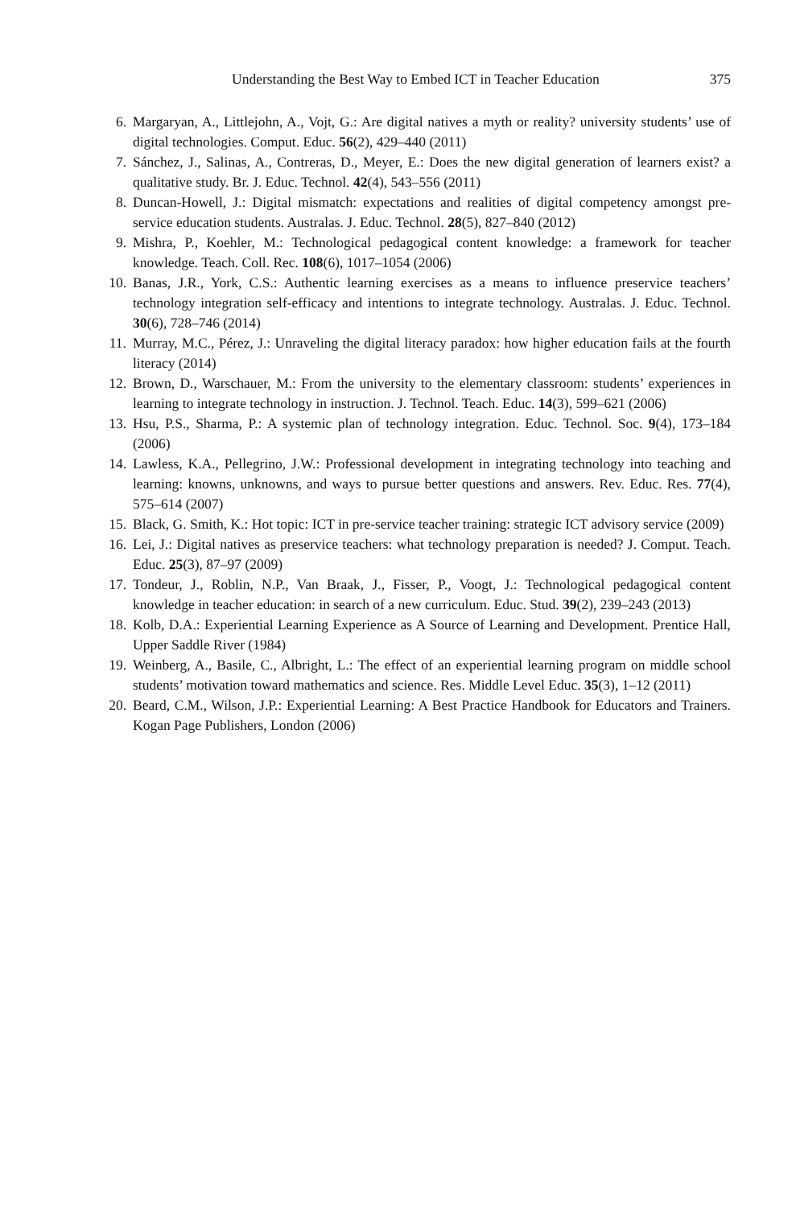Understanding the Best Way to Embed ICT in Teacher Education 375
6. Margaryan, A., Littlejohn, A., Vojt, G.: Are digital natives a myth or reality? university students’ use of digital technologies. Comput. Educ. 56(2), 429–440 (2011)
7. Sánchez, J., Salinas, A., Contreras, D., Meyer, E.: Does the new digital generation of learners exist? a qualitative study. Br. J. Educ. Technol. 42(4), 543–556 (2011)
8. Duncan-Howell, J.: Digital mismatch: expectations and realities of digital competency amongst pre-service education students. Australas. J. Educ. Technol. 28(5), 827–840 (2012)
9. Mishra, P., Koehler, M.: Technological pedagogical content knowledge: a framework for teacher knowledge. Teach. Coll. Rec. 108(6), 1017–1054 (2006)
10. Banas, J.R., York, C.S.: Authentic learning exercises as a means to influence preservice teachers’ technology integration self-efficacy and intentions to integrate technology. Australas. J. Educ. Technol. 30(6), 728–746 (2014)
11. Murray, M.C., Pérez, J.: Unraveling the digital literacy paradox: how higher education fails at the fourth literacy (2014)
12. Brown, D., Warschauer, M.: From the university to the elementary classroom: students’ experiences in learning to integrate technology in instruction. J. Technol. Teach. Educ. 14(3), 599–621 (2006)
13. Hsu, P.S., Sharma, P.: A systemic plan of technology integration. Educ. Technol. Soc. 9(4), 173–184 (2006)
14. Lawless, K.A., Pellegrino, J.W.: Professional development in integrating technology into teaching and learning: knowns, unknowns, and ways to pursue better questions and answers. Rev. Educ. Res. 77(4), 575–614 (2007)
15. Black, G. Smith, K.: Hot topic: ICT in pre-service teacher training: strategic ICT advisory service (2009)
16. Lei, J.: Digital natives as preservice teachers: what technology preparation is needed? J. Comput. Teach. Educ. 25(3), 87–97 (2009)
17. Tondeur, J., Roblin, N.P., Van Braak, J., Fisser, P., Voogt, J.: Technological pedagogical content knowledge in teacher education: in search of a new curriculum. Educ. Stud. 39(2), 239–243 (2013)
18. Kolb, D.A.: Experiential Learning Experience as A Source of Learning and Development. Prentice Hall, Upper Saddle River (1984)
19. Weinberg, A., Basile, C., Albright, L.: The effect of an experiential learning program on middle school students’ motivation toward mathematics and science. Res. Middle Level Educ. 35(3), 1–12 (2011)
20. Beard, C.M., Wilson, J.P.: Experiential Learning: A Best Practice Handbook for Educators and Trainers. Kogan Page Publishers, London (2006)